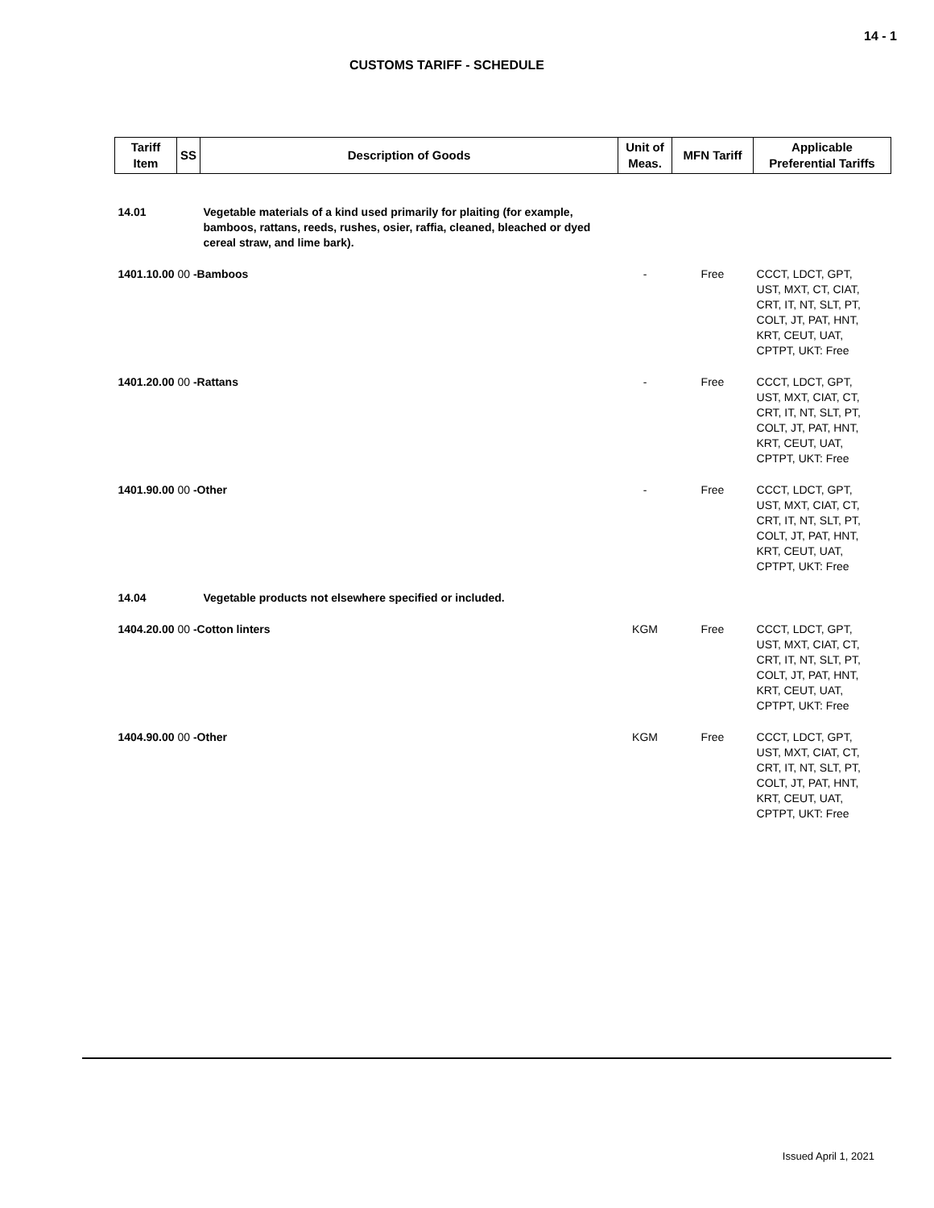14 - 1
CUSTOMS TARIFF - SCHEDULE
| Tariff Item | SS | Description of Goods | Unit of Meas. | MFN Tariff | Applicable Preferential Tariffs |
| --- | --- | --- | --- | --- | --- |
| 14.01 | | Vegetable materials of a kind used primarily for plaiting (for example, bamboos, rattans, reeds, rushes, osier, raffia, cleaned, bleached or dyed cereal straw, and lime bark). | | | |
| 1401.10.00 00 -Bamboos | | | - | Free | CCCT, LDCT, GPT, UST, MXT, CT, CIAT, CRT, IT, NT, SLT, PT, COLT, JT, PAT, HNT, KRT, CEUT, UAT, CPTPT, UKT: Free |
| 1401.20.00 00 -Rattans | | | - | Free | CCCT, LDCT, GPT, UST, MXT, CIAT, CT, CRT, IT, NT, SLT, PT, COLT, JT, PAT, HNT, KRT, CEUT, UAT, CPTPT, UKT: Free |
| 1401.90.00 00 -Other | | | - | Free | CCCT, LDCT, GPT, UST, MXT, CIAT, CT, CRT, IT, NT, SLT, PT, COLT, JT, PAT, HNT, KRT, CEUT, UAT, CPTPT, UKT: Free |
| 14.04 | | Vegetable products not elsewhere specified or included. | | | |
| 1404.20.00 00 -Cotton linters | | | KGM | Free | CCCT, LDCT, GPT, UST, MXT, CIAT, CT, CRT, IT, NT, SLT, PT, COLT, JT, PAT, HNT, KRT, CEUT, UAT, CPTPT, UKT: Free |
| 1404.90.00 00 -Other | | | KGM | Free | CCCT, LDCT, GPT, UST, MXT, CIAT, CT, CRT, IT, NT, SLT, PT, COLT, JT, PAT, HNT, KRT, CEUT, UAT, CPTPT, UKT: Free |
Issued April 1, 2021